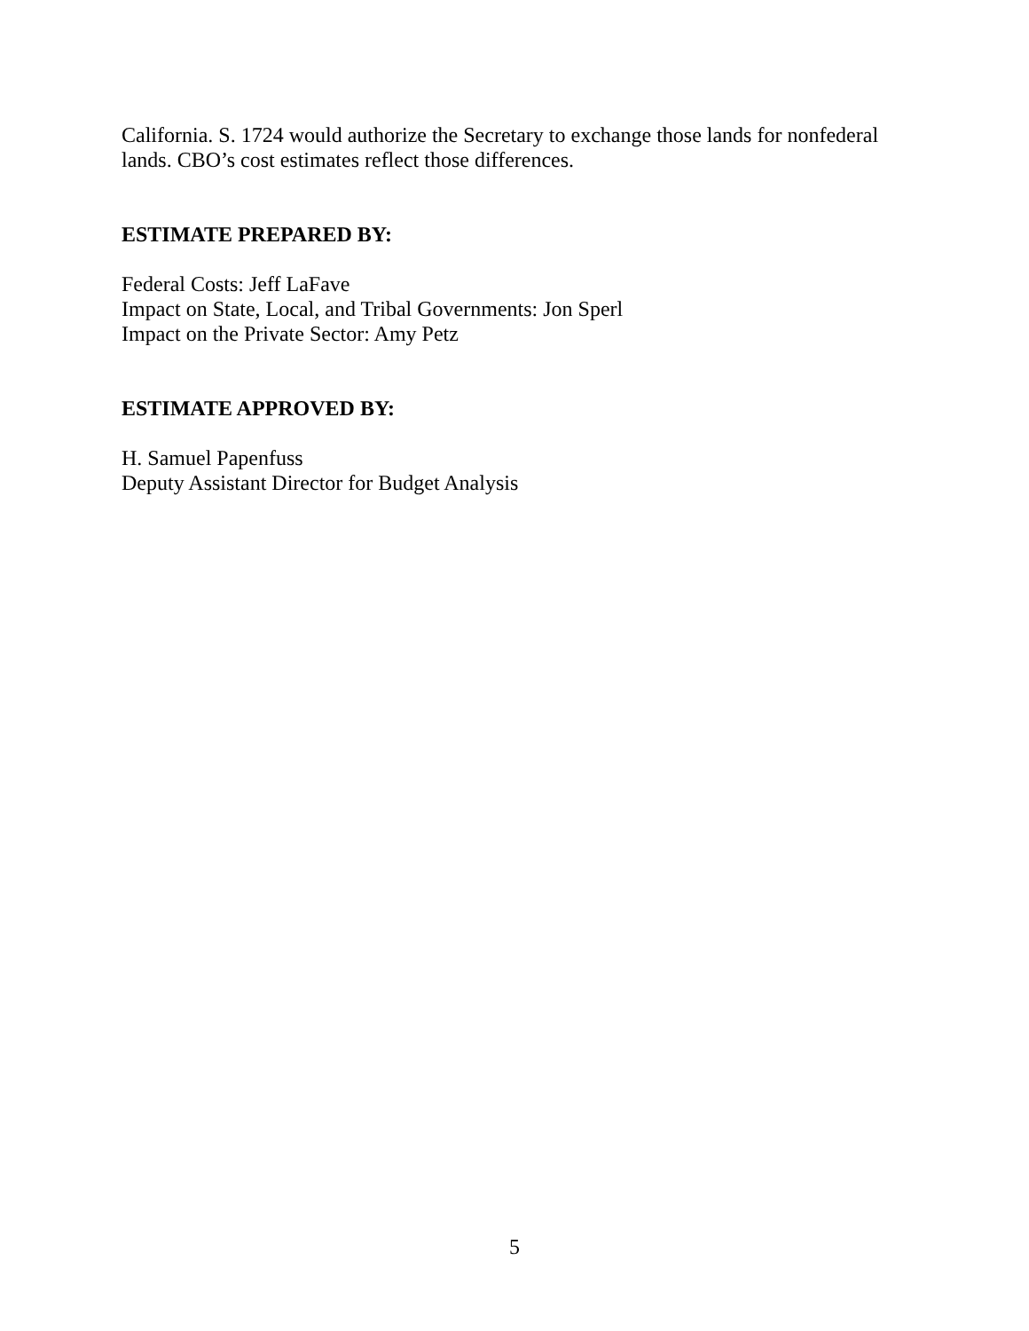California. S. 1724 would authorize the Secretary to exchange those lands for nonfederal lands. CBO’s cost estimates reflect those differences.
ESTIMATE PREPARED BY:
Federal Costs: Jeff LaFave
Impact on State, Local, and Tribal Governments: Jon Sperl
Impact on the Private Sector: Amy Petz
ESTIMATE APPROVED BY:
H. Samuel Papenfuss
Deputy Assistant Director for Budget Analysis
5